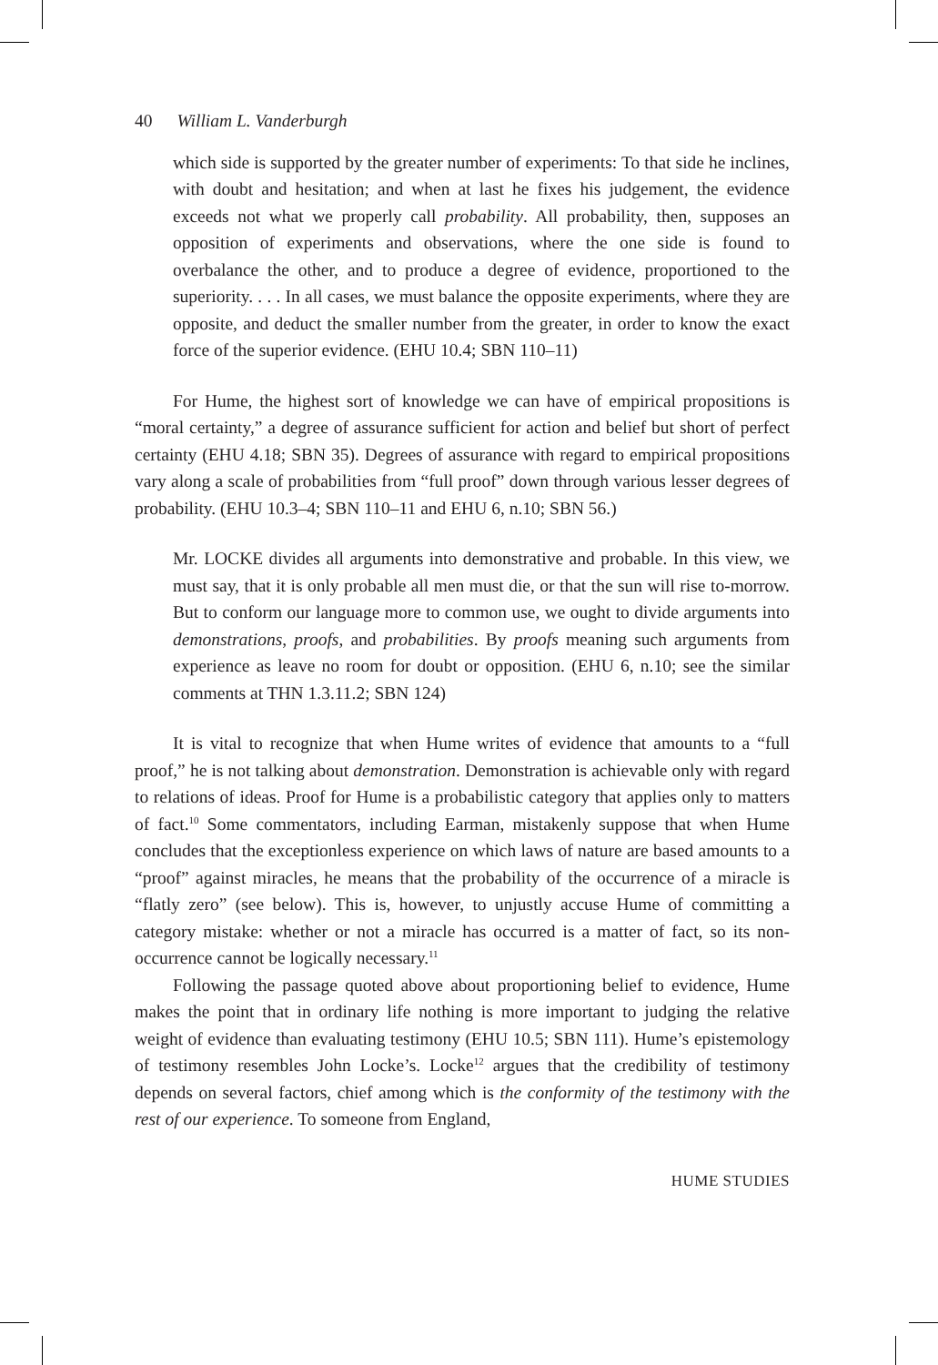40 William L. Vanderburgh
which side is supported by the greater number of experiments: To that side he inclines, with doubt and hesitation; and when at last he fixes his judgement, the evidence exceeds not what we properly call probability. All probability, then, supposes an opposition of experiments and observations, where the one side is found to overbalance the other, and to produce a degree of evidence, proportioned to the superiority. . . . In all cases, we must balance the opposite experiments, where they are opposite, and deduct the smaller number from the greater, in order to know the exact force of the superior evidence. (EHU 10.4; SBN 110–11)
For Hume, the highest sort of knowledge we can have of empirical propositions is “moral certainty,” a degree of assurance sufficient for action and belief but short of perfect certainty (EHU 4.18; SBN 35). Degrees of assurance with regard to empirical propositions vary along a scale of probabilities from “full proof” down through various lesser degrees of probability. (EHU 10.3–4; SBN 110–11 and EHU 6, n.10; SBN 56.)
Mr. LOCKE divides all arguments into demonstrative and probable. In this view, we must say, that it is only probable all men must die, or that the sun will rise to-morrow. But to conform our language more to common use, we ought to divide arguments into demonstrations, proofs, and probabilities. By proofs meaning such arguments from experience as leave no room for doubt or opposition. (EHU 6, n.10; see the similar comments at THN 1.3.11.2; SBN 124)
It is vital to recognize that when Hume writes of evidence that amounts to a “full proof,” he is not talking about demonstration. Demonstration is achievable only with regard to relations of ideas. Proof for Hume is a probabilistic category that applies only to matters of fact.<sup>10</sup> Some commentators, including Earman, mistakenly suppose that when Hume concludes that the exceptionless experience on which laws of nature are based amounts to a “proof” against miracles, he means that the probability of the occurrence of a miracle is “flatly zero” (see below). This is, however, to unjustly accuse Hume of committing a category mistake: whether or not a miracle has occurred is a matter of fact, so its non-occurrence cannot be logically necessary.<sup>11</sup>
Following the passage quoted above about proportioning belief to evidence, Hume makes the point that in ordinary life nothing is more important to judging the relative weight of evidence than evaluating testimony (EHU 10.5; SBN 111). Hume’s epistemology of testimony resembles John Locke’s. Locke<sup>12</sup> argues that the credibility of testimony depends on several factors, chief among which is the conformity of the testimony with the rest of our experience. To someone from England,
HUME STUDIES